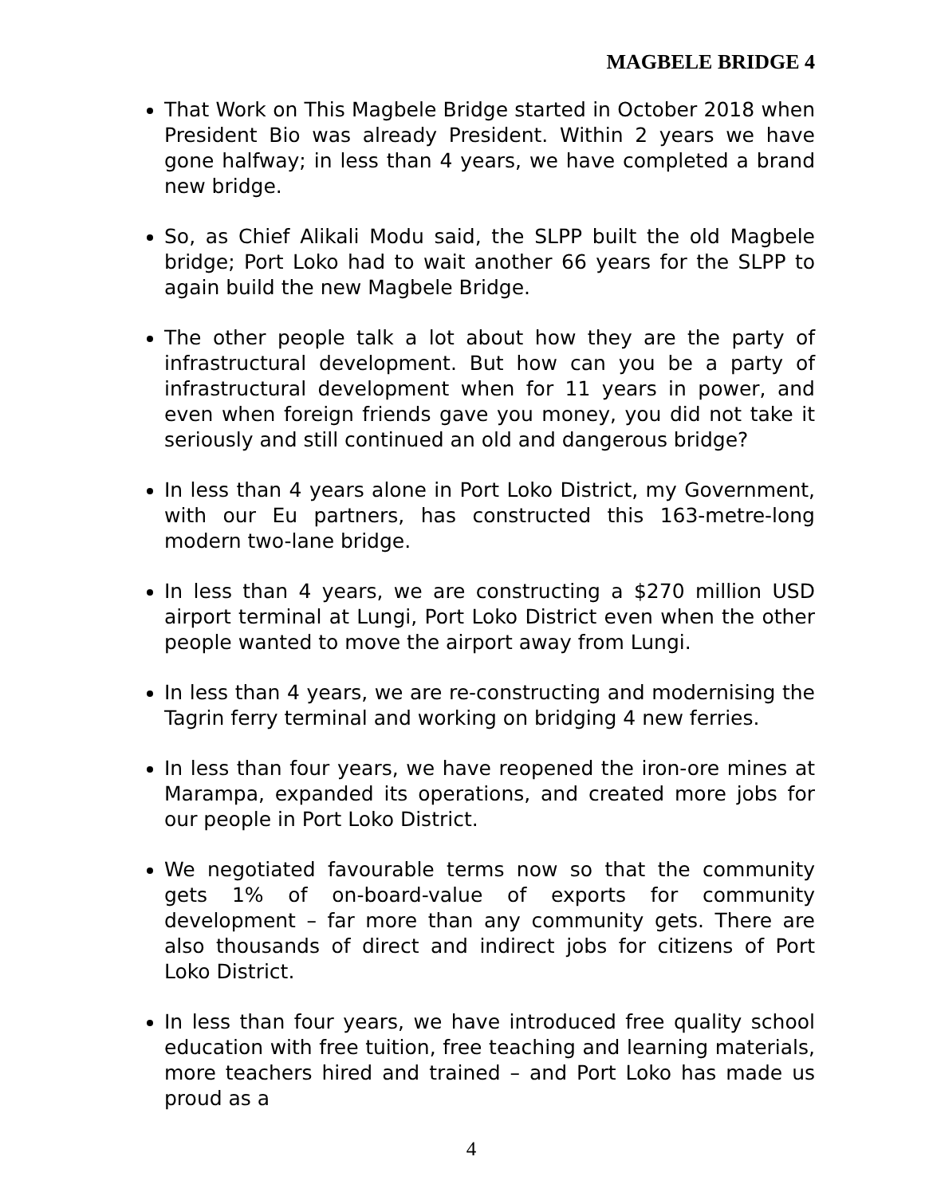MAGBELE BRIDGE 4
That Work on This Magbele Bridge started in October 2018 when President Bio was already President. Within 2 years we have gone halfway; in less than 4 years, we have completed a brand new bridge.
So, as Chief Alikali Modu said, the SLPP built the old Magbele bridge; Port Loko had to wait another 66 years for the SLPP to again build the new Magbele Bridge.
The other people talk a lot about how they are the party of infrastructural development. But how can you be a party of infrastructural development when for 11 years in power, and even when foreign friends gave you money, you did not take it seriously and still continued an old and dangerous bridge?
In less than 4 years alone in Port Loko District, my Government, with our Eu partners, has constructed this 163-metre-long modern two-lane bridge.
In less than 4 years, we are constructing a $270 million USD airport terminal at Lungi, Port Loko District even when the other people wanted to move the airport away from Lungi.
In less than 4 years, we are re-constructing and modernising the Tagrin ferry terminal and working on bridging 4 new ferries.
In less than four years, we have reopened the iron-ore mines at Marampa, expanded its operations, and created more jobs for our people in Port Loko District.
We negotiated favourable terms now so that the community gets 1% of on-board-value of exports for community development – far more than any community gets. There are also thousands of direct and indirect jobs for citizens of Port Loko District.
In less than four years, we have introduced free quality school education with free tuition, free teaching and learning materials, more teachers hired and trained – and Port Loko has made us proud as a
4